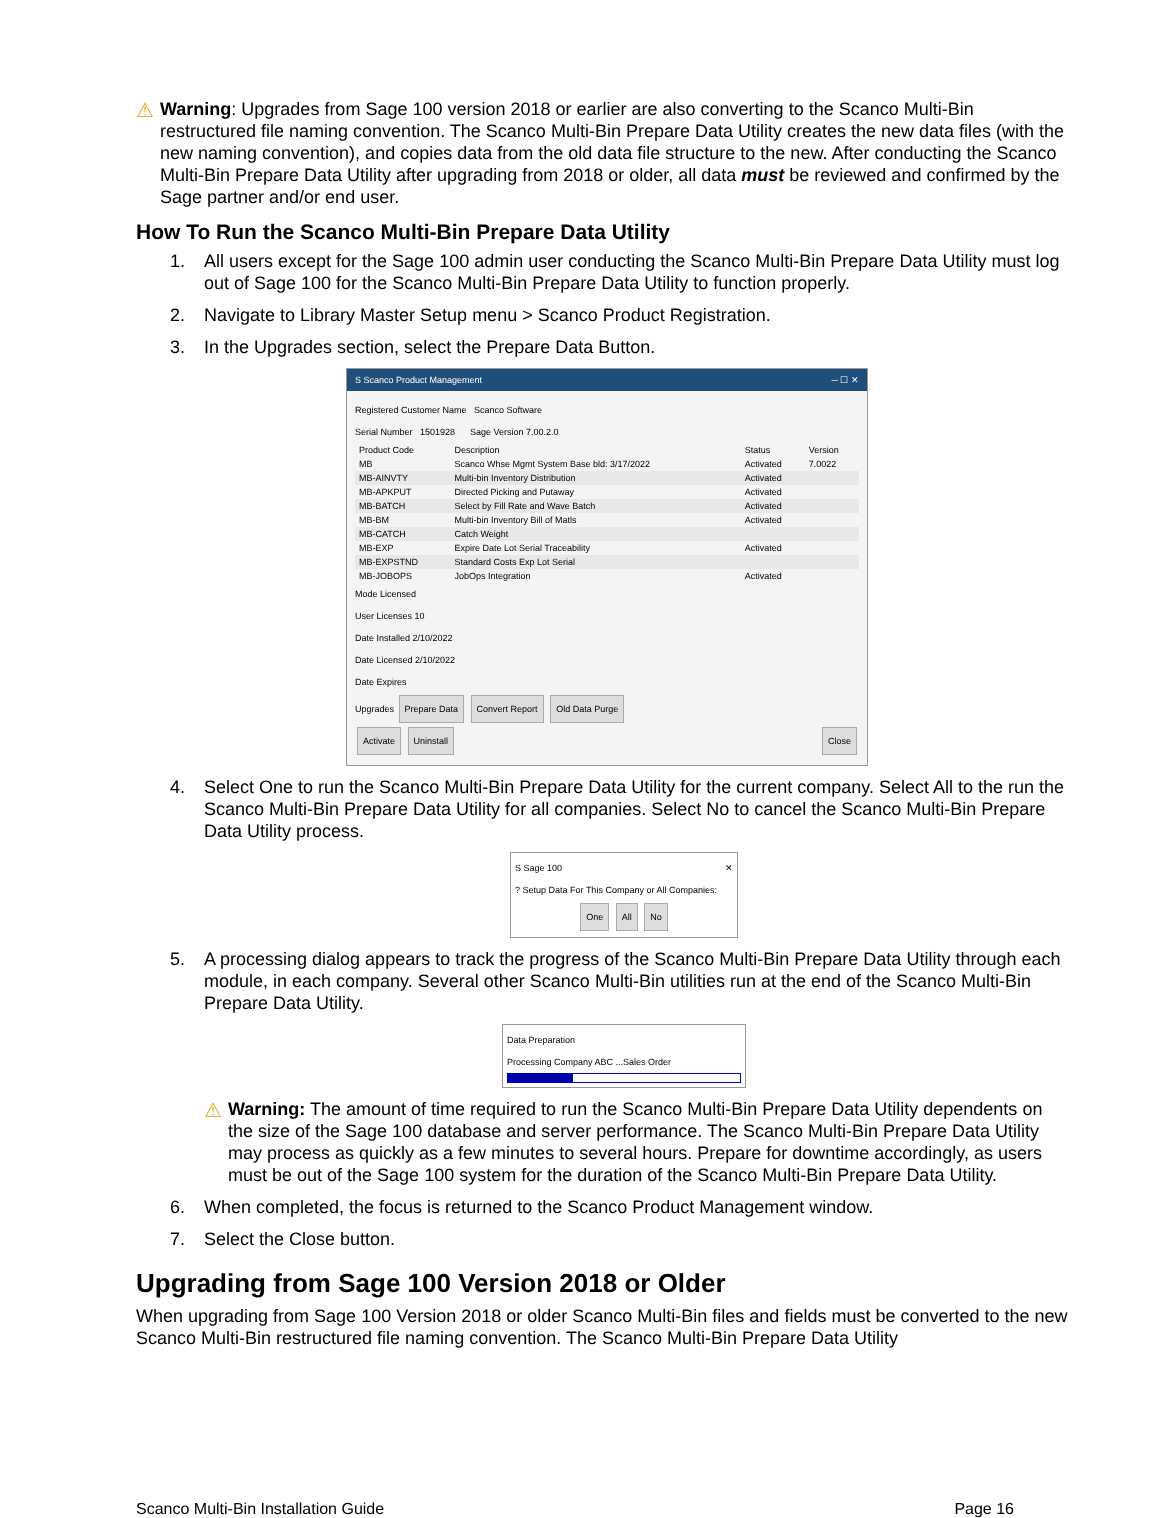⚠
Warning: Upgrades from Sage 100 version 2018 or earlier are also converting to the Scanco Multi-Bin restructured file naming convention. The Scanco Multi-Bin Prepare Data Utility creates the new data files (with the new naming convention), and copies data from the old data file structure to the new. After conducting the Scanco Multi-Bin Prepare Data Utility after upgrading from 2018 or older, all data must be reviewed and confirmed by the Sage partner and/or end user.
How To Run the Scanco Multi-Bin Prepare Data Utility
1. All users except for the Sage 100 admin user conducting the Scanco Multi-Bin Prepare Data Utility must log out of Sage 100 for the Scanco Multi-Bin Prepare Data Utility to function properly.
2. Navigate to Library Master Setup menu > Scanco Product Registration.
3. In the Upgrades section, select the Prepare Data Button.
S Scanco Product Management ─ ☐ ✕
Registered Customer Name Scanco Software
Serial Number 1501928 Sage Version 7.00.2.0
| Product Code | Description | Status | Version |
| --- | --- | --- | --- |
| MB | Scanco Whse Mgmt System Base bld: 3/17/2022 | Activated | 7.0022 |
| MB-AINVTY | Multi-bin Inventory Distribution | Activated | |
| MB-APKPUT | Directed Picking and Putaway | Activated | |
| MB-BATCH | Select by Fill Rate and Wave Batch | Activated | |
| MB-BM | Multi-bin Inventory Bill of Matls | Activated | |
| MB-CATCH | Catch Weight | | |
| MB-EXP | Expire Date Lot Serial Traceability | Activated | |
| MB-EXPSTND | Standard Costs Exp Lot Serial | | |
| MB-JOBOPS | JobOps Integration | Activated | |
Mode Licensed
User Licenses 10
Date Installed 2/10/2022
Date Licensed 2/10/2022
Date Expires
Upgrades Prepare Data Convert Report Old Data Purge
Activate Uninstall Close
4. Select One to run the Scanco Multi-Bin Prepare Data Utility for the current company. Select All to the run the Scanco Multi-Bin Prepare Data Utility for all companies. Select No to cancel the Scanco Multi-Bin Prepare Data Utility process.
S Sage 100 ✕
? Setup Data For This Company or All Companies:
One All No
5. A processing dialog appears to track the progress of the Scanco Multi-Bin Prepare Data Utility through each module, in each company. Several other Scanco Multi-Bin utilities run at the end of the Scanco Multi-Bin Prepare Data Utility.
Data Preparation
Processing Company ABC ...Sales Order
⚠
Warning: The amount of time required to run the Scanco Multi-Bin Prepare Data Utility dependents on the size of the Sage 100 database and server performance. The Scanco Multi-Bin Prepare Data Utility may process as quickly as a few minutes to several hours. Prepare for downtime accordingly, as users must be out of the Sage 100 system for the duration of the Scanco Multi-Bin Prepare Data Utility.
6. When completed, the focus is returned to the Scanco Product Management window.
7. Select the Close button.
Upgrading from Sage 100 Version 2018 or Older
When upgrading from Sage 100 Version 2018 or older Scanco Multi-Bin files and fields must be converted to the new Scanco Multi-Bin restructured file naming convention. The Scanco Multi-Bin Prepare Data Utility
Scanco Multi-Bin Installation Guide Page 16